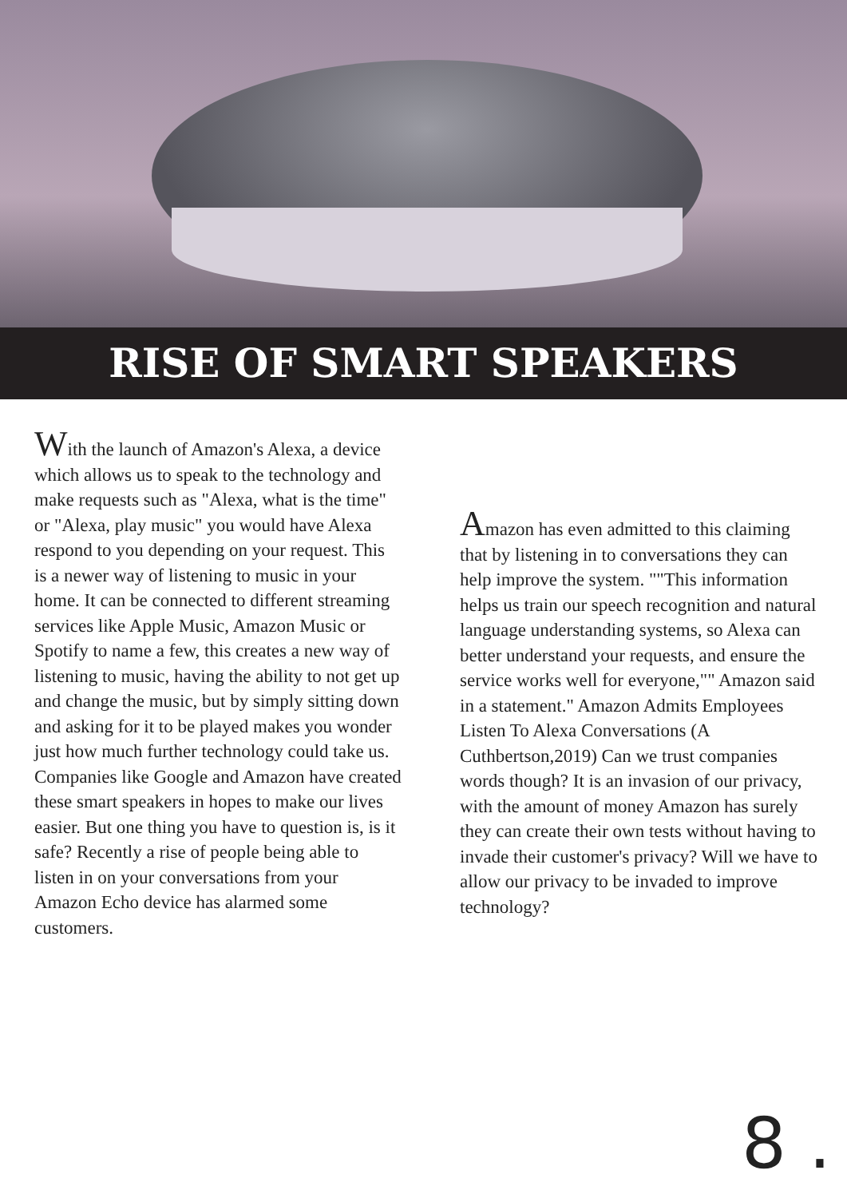RISE OF SMART SPEAKERS
With the launch of Amazon's Alexa, a device which allows us to speak to the technology and make requests such as "Alexa, what is the time" or "Alexa, play music" you would have Alexa respond to you depending on your request. This is a newer way of listening to music in your home. It can be connected to different streaming services like Apple Music, Amazon Music or Spotify to name a few, this creates a new way of listening to music, having the ability to not get up and change the music, but by simply sitting down and asking for it to be played makes you wonder just how much further technology could take us. Companies like Google and Amazon have created these smart speakers in hopes to make our lives easier. But one thing you have to question is, is it safe? Recently a rise of people being able to listen in on your conversations from your Amazon Echo device has alarmed some customers.
Amazon has even admitted to this claiming that by listening in to conversations they can help improve the system. ""This information helps us train our speech recognition and natural language understanding systems, so Alexa can better understand your requests, and ensure the service works well for everyone,"" Amazon said in a statement." Amazon Admits Employees Listen To Alexa Conversations (A Cuthbertson,2019) Can we trust companies words though? It is an invasion of our privacy, with the amount of money Amazon has surely they can create their own tests without having to invade their customer's privacy? Will we have to allow our privacy to be invaded to improve technology?
8 .